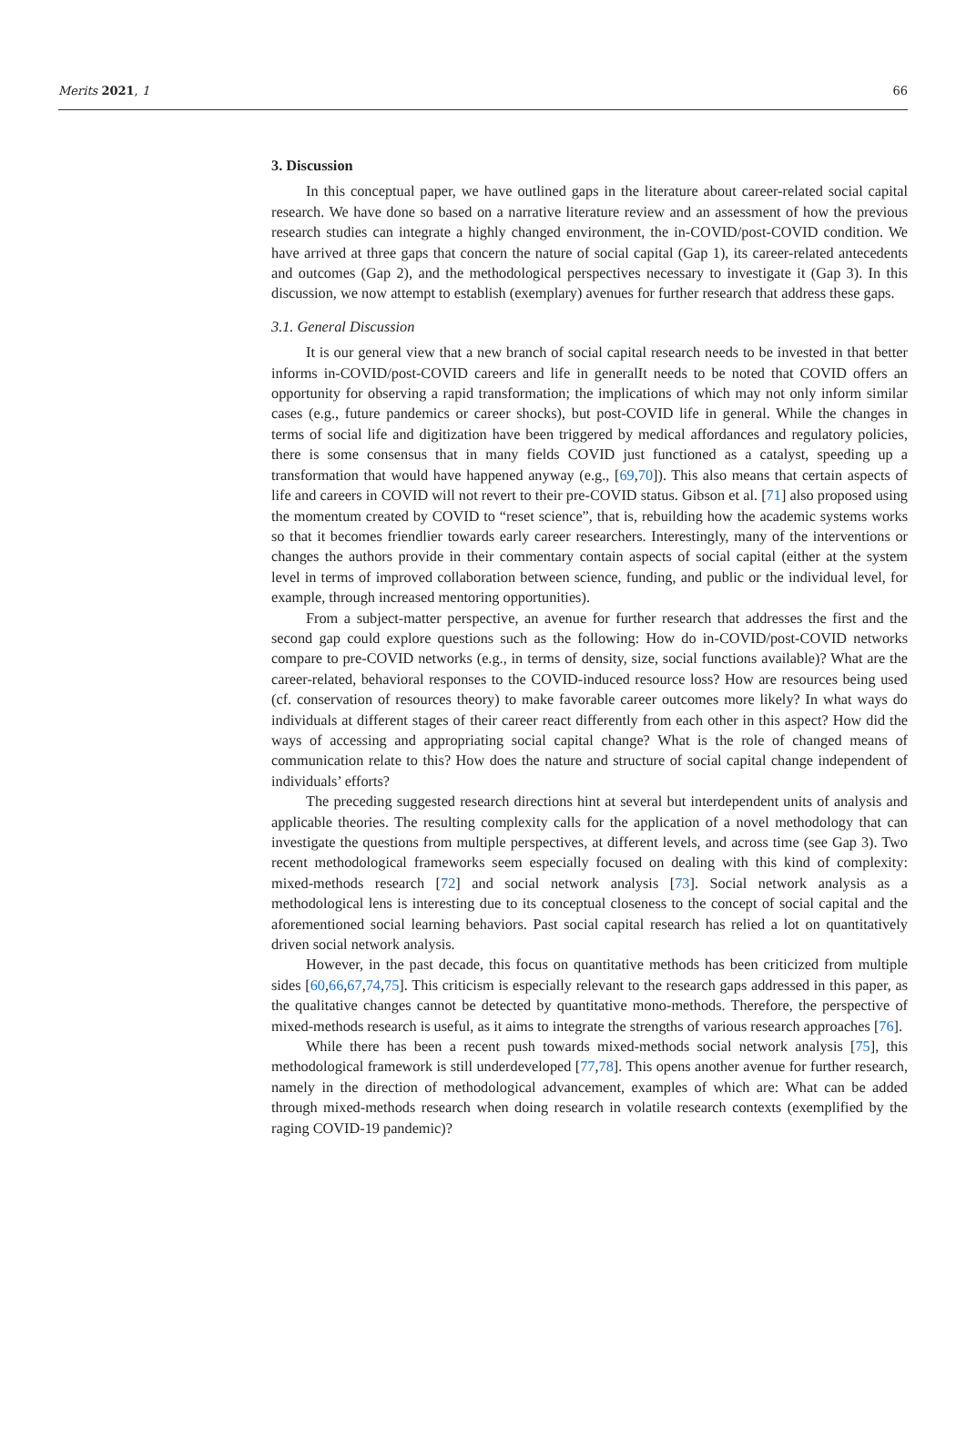Merits 2021, 1 66
3. Discussion
In this conceptual paper, we have outlined gaps in the literature about career-related social capital research. We have done so based on a narrative literature review and an assessment of how the previous research studies can integrate a highly changed environment, the in-COVID/post-COVID condition. We have arrived at three gaps that concern the nature of social capital (Gap 1), its career-related antecedents and outcomes (Gap 2), and the methodological perspectives necessary to investigate it (Gap 3). In this discussion, we now attempt to establish (exemplary) avenues for further research that address these gaps.
3.1. General Discussion
It is our general view that a new branch of social capital research needs to be invested in that better informs in-COVID/post-COVID careers and life in generalIt needs to be noted that COVID offers an opportunity for observing a rapid transformation; the implications of which may not only inform similar cases (e.g., future pandemics or career shocks), but post-COVID life in general. While the changes in terms of social life and digitization have been triggered by medical affordances and regulatory policies, there is some consensus that in many fields COVID just functioned as a catalyst, speeding up a transformation that would have happened anyway (e.g., [69,70]). This also means that certain aspects of life and careers in COVID will not revert to their pre-COVID status. Gibson et al. [71] also proposed using the momentum created by COVID to “reset science”, that is, rebuilding how the academic systems works so that it becomes friendlier towards early career researchers. Interestingly, many of the interventions or changes the authors provide in their commentary contain aspects of social capital (either at the system level in terms of improved collaboration between science, funding, and public or the individual level, for example, through increased mentoring opportunities).
From a subject-matter perspective, an avenue for further research that addresses the first and the second gap could explore questions such as the following: How do in-COVID/post-COVID networks compare to pre-COVID networks (e.g., in terms of density, size, social functions available)? What are the career-related, behavioral responses to the COVID-induced resource loss? How are resources being used (cf. conservation of resources theory) to make favorable career outcomes more likely? In what ways do individuals at different stages of their career react differently from each other in this aspect? How did the ways of accessing and appropriating social capital change? What is the role of changed means of communication relate to this? How does the nature and structure of social capital change independent of individuals’ efforts?
The preceding suggested research directions hint at several but interdependent units of analysis and applicable theories. The resulting complexity calls for the application of a novel methodology that can investigate the questions from multiple perspectives, at different levels, and across time (see Gap 3). Two recent methodological frameworks seem especially focused on dealing with this kind of complexity: mixed-methods research [72] and social network analysis [73]. Social network analysis as a methodological lens is interesting due to its conceptual closeness to the concept of social capital and the aforementioned social learning behaviors. Past social capital research has relied a lot on quantitatively driven social network analysis.
However, in the past decade, this focus on quantitative methods has been criticized from multiple sides [60,66,67,74,75]. This criticism is especially relevant to the research gaps addressed in this paper, as the qualitative changes cannot be detected by quantitative mono-methods. Therefore, the perspective of mixed-methods research is useful, as it aims to integrate the strengths of various research approaches [76].
While there has been a recent push towards mixed-methods social network analysis [75], this methodological framework is still underdeveloped [77,78]. This opens another avenue for further research, namely in the direction of methodological advancement, examples of which are: What can be added through mixed-methods research when doing research in volatile research contexts (exemplified by the raging COVID-19 pandemic)?